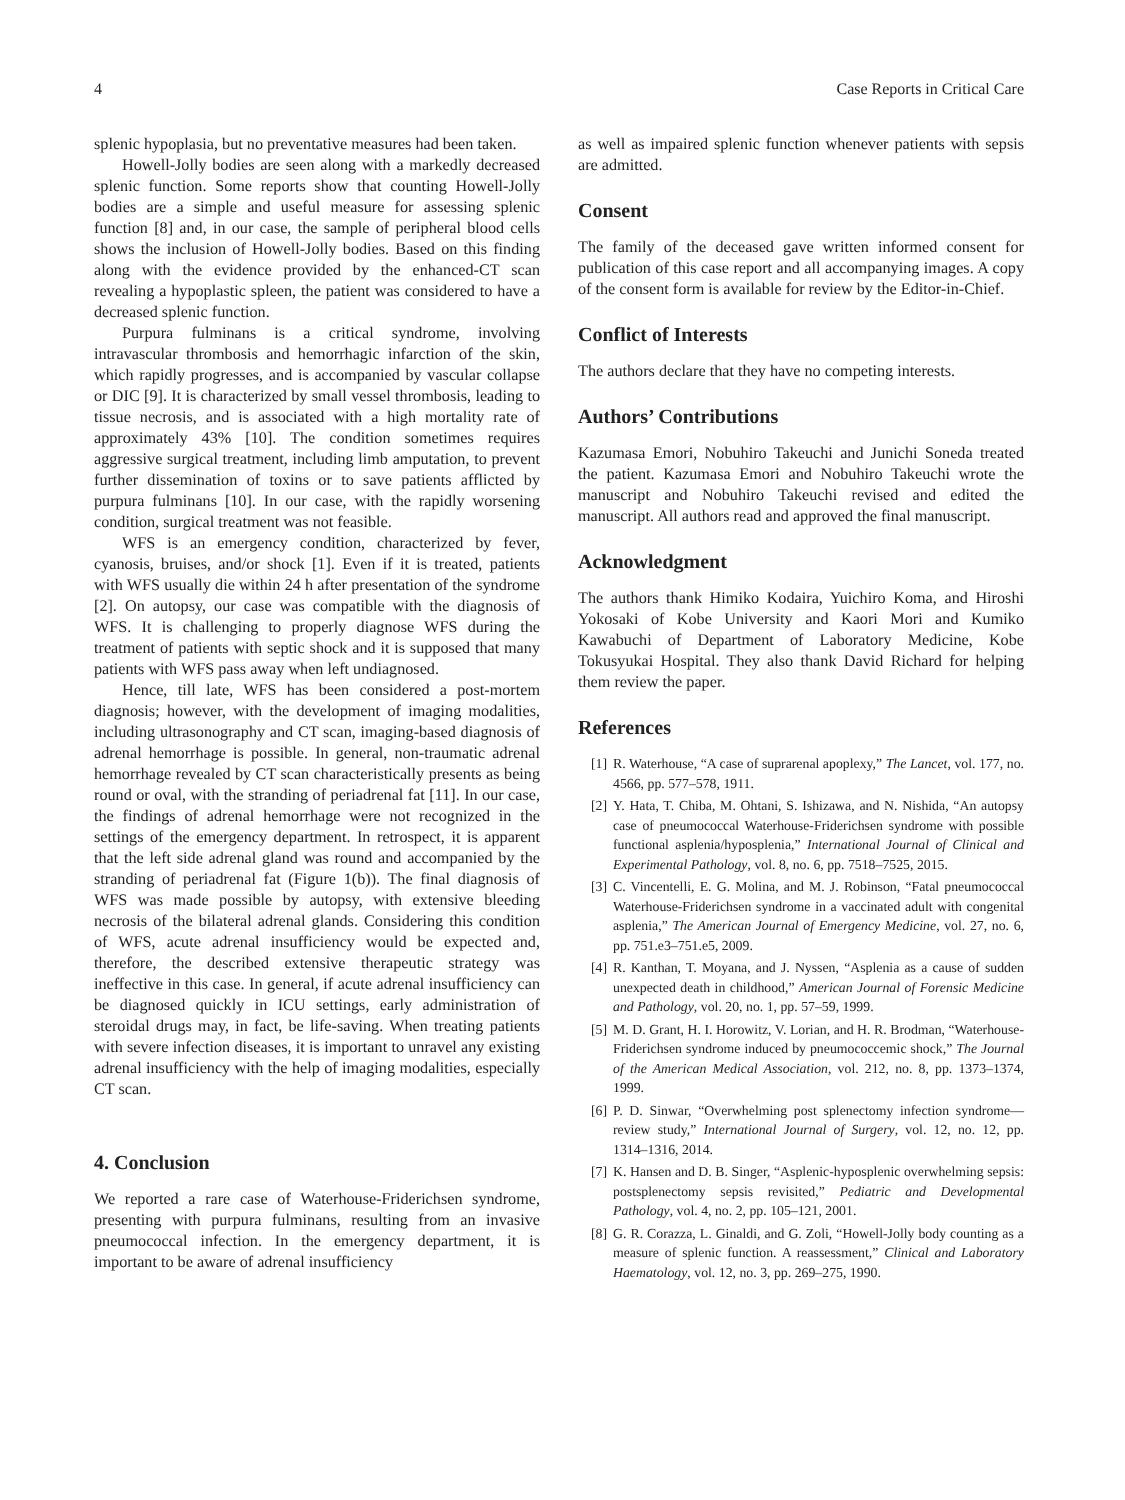4 Case Reports in Critical Care
splenic hypoplasia, but no preventative measures had been taken.
Howell-Jolly bodies are seen along with a markedly decreased splenic function. Some reports show that counting Howell-Jolly bodies are a simple and useful measure for assessing splenic function [8] and, in our case, the sample of peripheral blood cells shows the inclusion of Howell-Jolly bodies. Based on this finding along with the evidence provided by the enhanced-CT scan revealing a hypoplastic spleen, the patient was considered to have a decreased splenic function.
Purpura fulminans is a critical syndrome, involving intravascular thrombosis and hemorrhagic infarction of the skin, which rapidly progresses, and is accompanied by vascular collapse or DIC [9]. It is characterized by small vessel thrombosis, leading to tissue necrosis, and is associated with a high mortality rate of approximately 43% [10]. The condition sometimes requires aggressive surgical treatment, including limb amputation, to prevent further dissemination of toxins or to save patients afflicted by purpura fulminans [10]. In our case, with the rapidly worsening condition, surgical treatment was not feasible.
WFS is an emergency condition, characterized by fever, cyanosis, bruises, and/or shock [1]. Even if it is treated, patients with WFS usually die within 24 h after presentation of the syndrome [2]. On autopsy, our case was compatible with the diagnosis of WFS. It is challenging to properly diagnose WFS during the treatment of patients with septic shock and it is supposed that many patients with WFS pass away when left undiagnosed.
Hence, till late, WFS has been considered a post-mortem diagnosis; however, with the development of imaging modalities, including ultrasonography and CT scan, imaging-based diagnosis of adrenal hemorrhage is possible. In general, non-traumatic adrenal hemorrhage revealed by CT scan characteristically presents as being round or oval, with the stranding of periadrenal fat [11]. In our case, the findings of adrenal hemorrhage were not recognized in the settings of the emergency department. In retrospect, it is apparent that the left side adrenal gland was round and accompanied by the stranding of periadrenal fat (Figure 1(b)). The final diagnosis of WFS was made possible by autopsy, with extensive bleeding necrosis of the bilateral adrenal glands. Considering this condition of WFS, acute adrenal insufficiency would be expected and, therefore, the described extensive therapeutic strategy was ineffective in this case. In general, if acute adrenal insufficiency can be diagnosed quickly in ICU settings, early administration of steroidal drugs may, in fact, be life-saving. When treating patients with severe infection diseases, it is important to unravel any existing adrenal insufficiency with the help of imaging modalities, especially CT scan.
4. Conclusion
We reported a rare case of Waterhouse-Friderichsen syndrome, presenting with purpura fulminans, resulting from an invasive pneumococcal infection. In the emergency department, it is important to be aware of adrenal insufficiency
as well as impaired splenic function whenever patients with sepsis are admitted.
Consent
The family of the deceased gave written informed consent for publication of this case report and all accompanying images. A copy of the consent form is available for review by the Editor-in-Chief.
Conflict of Interests
The authors declare that they have no competing interests.
Authors’ Contributions
Kazumasa Emori, Nobuhiro Takeuchi and Junichi Soneda treated the patient. Kazumasa Emori and Nobuhiro Takeuchi wrote the manuscript and Nobuhiro Takeuchi revised and edited the manuscript. All authors read and approved the final manuscript.
Acknowledgment
The authors thank Himiko Kodaira, Yuichiro Koma, and Hiroshi Yokosaki of Kobe University and Kaori Mori and Kumiko Kawabuchi of Department of Laboratory Medicine, Kobe Tokusyukai Hospital. They also thank David Richard for helping them review the paper.
References
[1] R. Waterhouse, “A case of suprarenal apoplexy,” The Lancet, vol. 177, no. 4566, pp. 577–578, 1911.
[2] Y. Hata, T. Chiba, M. Ohtani, S. Ishizawa, and N. Nishida, “An autopsy case of pneumococcal Waterhouse-Friderichsen syndrome with possible functional asplenia/hyposplenia,” International Journal of Clinical and Experimental Pathology, vol. 8, no. 6, pp. 7518–7525, 2015.
[3] C. Vincentelli, E. G. Molina, and M. J. Robinson, “Fatal pneumococcal Waterhouse-Friderichsen syndrome in a vaccinated adult with congenital asplenia,” The American Journal of Emergency Medicine, vol. 27, no. 6, pp. 751.e3–751.e5, 2009.
[4] R. Kanthan, T. Moyana, and J. Nyssen, “Asplenia as a cause of sudden unexpected death in childhood,” American Journal of Forensic Medicine and Pathology, vol. 20, no. 1, pp. 57–59, 1999.
[5] M. D. Grant, H. I. Horowitz, V. Lorian, and H. R. Brodman, “Waterhouse-Friderichsen syndrome induced by pneumococcemic shock,” The Journal of the American Medical Association, vol. 212, no. 8, pp. 1373–1374, 1999.
[6] P. D. Sinwar, “Overwhelming post splenectomy infection syndrome—review study,” International Journal of Surgery, vol. 12, no. 12, pp. 1314–1316, 2014.
[7] K. Hansen and D. B. Singer, “Asplenic-hyposplenic overwhelming sepsis: postsplenectomy sepsis revisited,” Pediatric and Developmental Pathology, vol. 4, no. 2, pp. 105–121, 2001.
[8] G. R. Corazza, L. Ginaldi, and G. Zoli, “Howell-Jolly body counting as a measure of splenic function. A reassessment,” Clinical and Laboratory Haematology, vol. 12, no. 3, pp. 269–275, 1990.